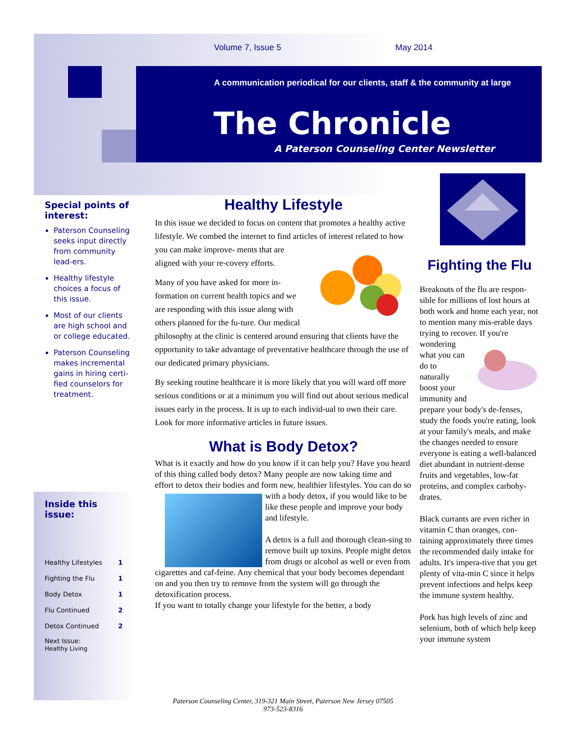Volume 7, Issue 5 May 2014
A communication periodical for our clients, staff & the community at large
The Chronicle
A Paterson Counseling Center Newsletter
Special points of interest:
Paterson Counseling seeks input directly from community lead-ers.
Healthy lifestyle choices a focus of this issue.
Most of our clients are high school and or college educated.
Paterson Counseling makes incremental gains in hiring certi-fied counselors for treatment.
Inside this issue:
| Healthy Lifestyles | 1 |
| Fighting the Flu | 1 |
| Body Detox | 1 |
| Flu Continued | 2 |
| Detox Continued | 2 |
| Next Issue: Healthy Living | |
Healthy Lifestyle
In this issue we decided to focus on content that promotes a healthy active lifestyle. We combed the internet to find articles of interest related to how you can make improve- ments that are aligned with your re-covery efforts.
Many of you have asked for more in-formation on current health topics and we are responding with this issue along with others planned for the fu-ture. Our medical philosophy at the clinic is centered around ensuring that clients have the opportunity to take advantage of preventative healthcare through the use of our dedicated primary physicians.
By seeking routine healthcare it is more likely that you will ward off more serious conditions or at a minimum you will find out about serious medical issues early in the process. It is up to each individ-ual to own their care. Look for more informative articles in future issues.
What is Body Detox?
What is it exactly and how do you know if it can help you? Have you heard of this thing called body detox? Many people are now taking time and effort to detox their bodies and form new, healthier lifestyles. You can do so with a body detox, if you would like to be
like these people and improve your body and lifestyle.
A detox is a full and thorough clean-sing to remove built up toxins. People might detox from drugs or alcohol as well or even from cigarettes and caf-feine. Any chemical that your body becomes dependant on and you then try to remove from the system will go through the detoxification process.
If you want to totally change your lifestyle for the better, a body
Fighting the Flu
Breakouts of the flu are respon-sible for millions of lost hours at both work and home each year, not to mention many mis-erable days trying to recover. If you're wondering what you can do to naturally boost your immunity and prepare your body's de-fenses, study the foods you're eating, look at your family's meals, and make the changes needed to ensure everyone is eating a well-balanced diet abundant in nutrient-dense fruits and vegetables, low-fat proteins, and complex carbohy-drates.
Black currants are even richer in vitamin C than oranges, con-taining approximately three times the recommended daily intake for adults. It's impera-tive that you get plenty of vita-min C since it helps prevent infections and helps keep the immune system healthy.
Pork has high levels of zinc and selenium, both of which help keep your immune system
Paterson Counseling Center, 319-321 Main Street, Paterson New Jersey 07505
973-523-8316